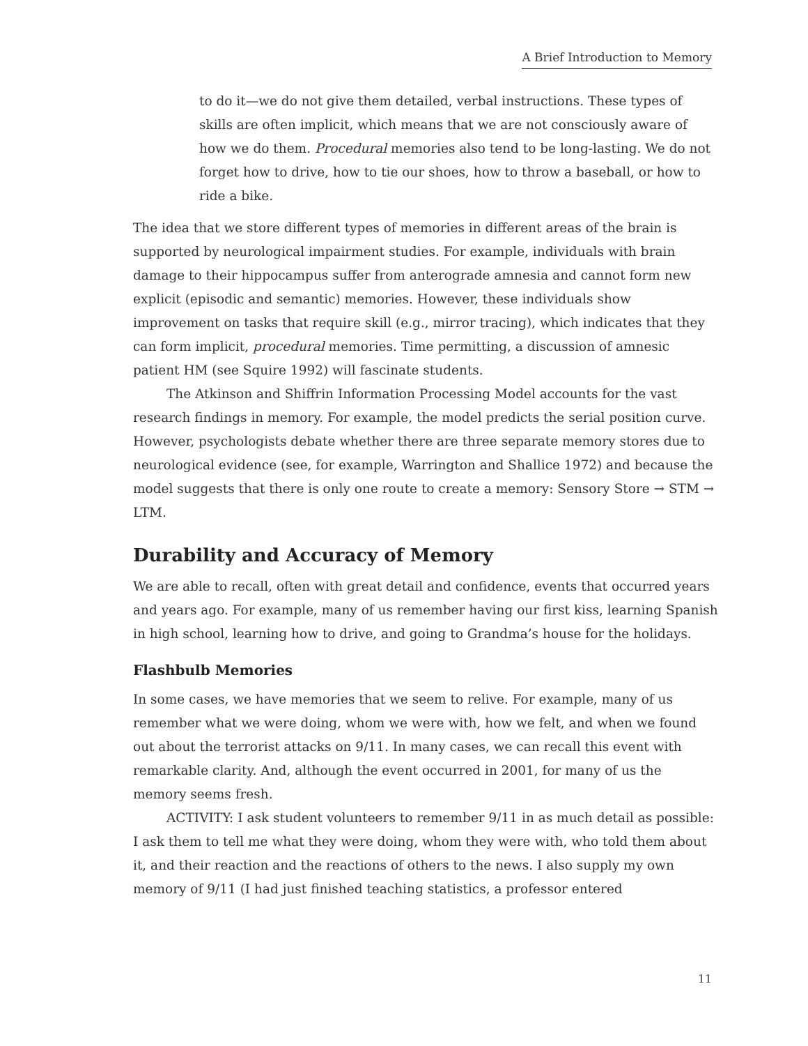A Brief Introduction to Memory
to do it—we do not give them detailed, verbal instructions. These types of skills are often implicit, which means that we are not consciously aware of how we do them. Procedural memories also tend to be long-lasting. We do not forget how to drive, how to tie our shoes, how to throw a baseball, or how to ride a bike.
The idea that we store different types of memories in different areas of the brain is supported by neurological impairment studies. For example, individuals with brain damage to their hippocampus suffer from anterograde amnesia and cannot form new explicit (episodic and semantic) memories. However, these individuals show improvement on tasks that require skill (e.g., mirror tracing), which indicates that they can form implicit, procedural memories. Time permitting, a discussion of amnesic patient HM (see Squire 1992) will fascinate students.
The Atkinson and Shiffrin Information Processing Model accounts for the vast research findings in memory. For example, the model predicts the serial position curve. However, psychologists debate whether there are three separate memory stores due to neurological evidence (see, for example, Warrington and Shallice 1972) and because the model suggests that there is only one route to create a memory: Sensory Store → STM → LTM.
Durability and Accuracy of Memory
We are able to recall, often with great detail and confidence, events that occurred years and years ago. For example, many of us remember having our first kiss, learning Spanish in high school, learning how to drive, and going to Grandma’s house for the holidays.
Flashbulb Memories
In some cases, we have memories that we seem to relive. For example, many of us remember what we were doing, whom we were with, how we felt, and when we found out about the terrorist attacks on 9/11. In many cases, we can recall this event with remarkable clarity. And, although the event occurred in 2001, for many of us the memory seems fresh.
ACTIVITY: I ask student volunteers to remember 9/11 in as much detail as possible: I ask them to tell me what they were doing, whom they were with, who told them about it, and their reaction and the reactions of others to the news. I also supply my own memory of 9/11 (I had just finished teaching statistics, a professor entered
11